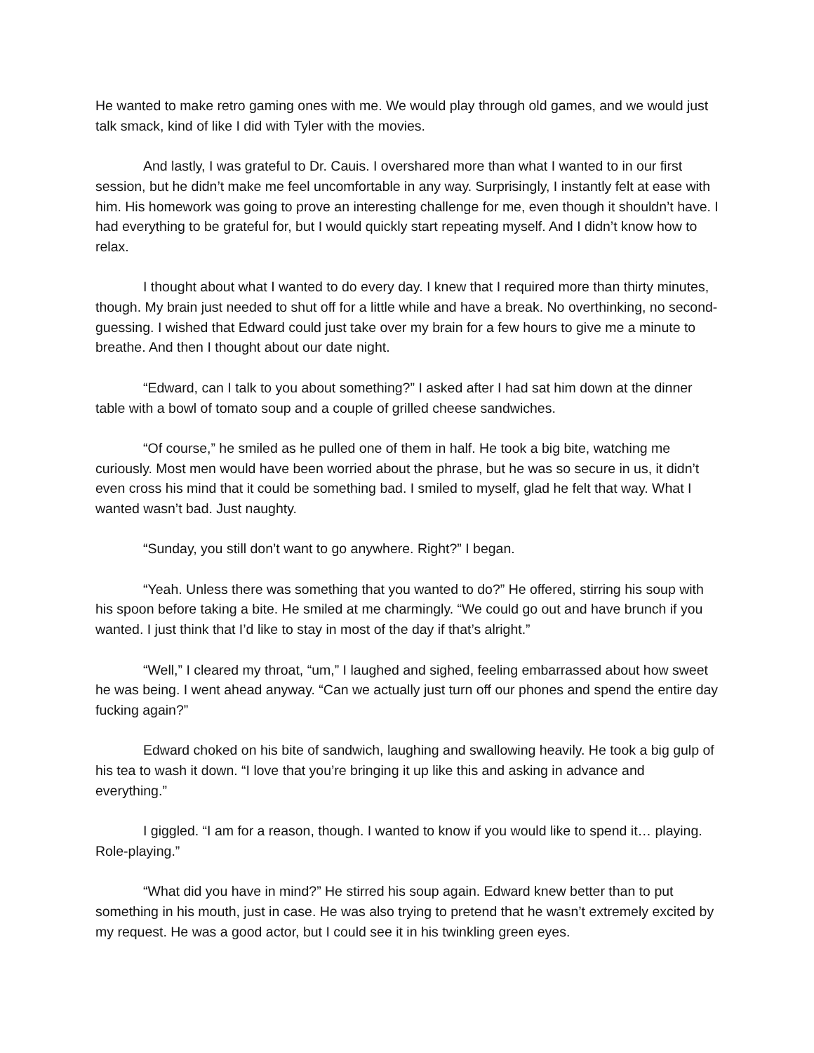He wanted to make retro gaming ones with me. We would play through old games, and we would just talk smack, kind of like I did with Tyler with the movies.
And lastly, I was grateful to Dr. Cauis. I overshared more than what I wanted to in our first session, but he didn’t make me feel uncomfortable in any way. Surprisingly, I instantly felt at ease with him. His homework was going to prove an interesting challenge for me, even though it shouldn’t have. I had everything to be grateful for, but I would quickly start repeating myself. And I didn’t know how to relax.
I thought about what I wanted to do every day. I knew that I required more than thirty minutes, though. My brain just needed to shut off for a little while and have a break. No overthinking, no second-guessing. I wished that Edward could just take over my brain for a few hours to give me a minute to breathe. And then I thought about our date night.
“Edward, can I talk to you about something?” I asked after I had sat him down at the dinner table with a bowl of tomato soup and a couple of grilled cheese sandwiches.
“Of course,” he smiled as he pulled one of them in half. He took a big bite, watching me curiously. Most men would have been worried about the phrase, but he was so secure in us, it didn’t even cross his mind that it could be something bad. I smiled to myself, glad he felt that way. What I wanted wasn’t bad. Just naughty.
“Sunday, you still don’t want to go anywhere. Right?” I began.
“Yeah. Unless there was something that you wanted to do?” He offered, stirring his soup with his spoon before taking a bite. He smiled at me charmingly. “We could go out and have brunch if you wanted. I just think that I’d like to stay in most of the day if that’s alright.”
“Well,” I cleared my throat, “um,” I laughed and sighed, feeling embarrassed about how sweet he was being. I went ahead anyway. “Can we actually just turn off our phones and spend the entire day fucking again?”
Edward choked on his bite of sandwich, laughing and swallowing heavily. He took a big gulp of his tea to wash it down. “I love that you’re bringing it up like this and asking in advance and everything.”
I giggled. “I am for a reason, though. I wanted to know if you would like to spend it… playing. Role-playing.”
“What did you have in mind?” He stirred his soup again. Edward knew better than to put something in his mouth, just in case. He was also trying to pretend that he wasn’t extremely excited by my request. He was a good actor, but I could see it in his twinkling green eyes.